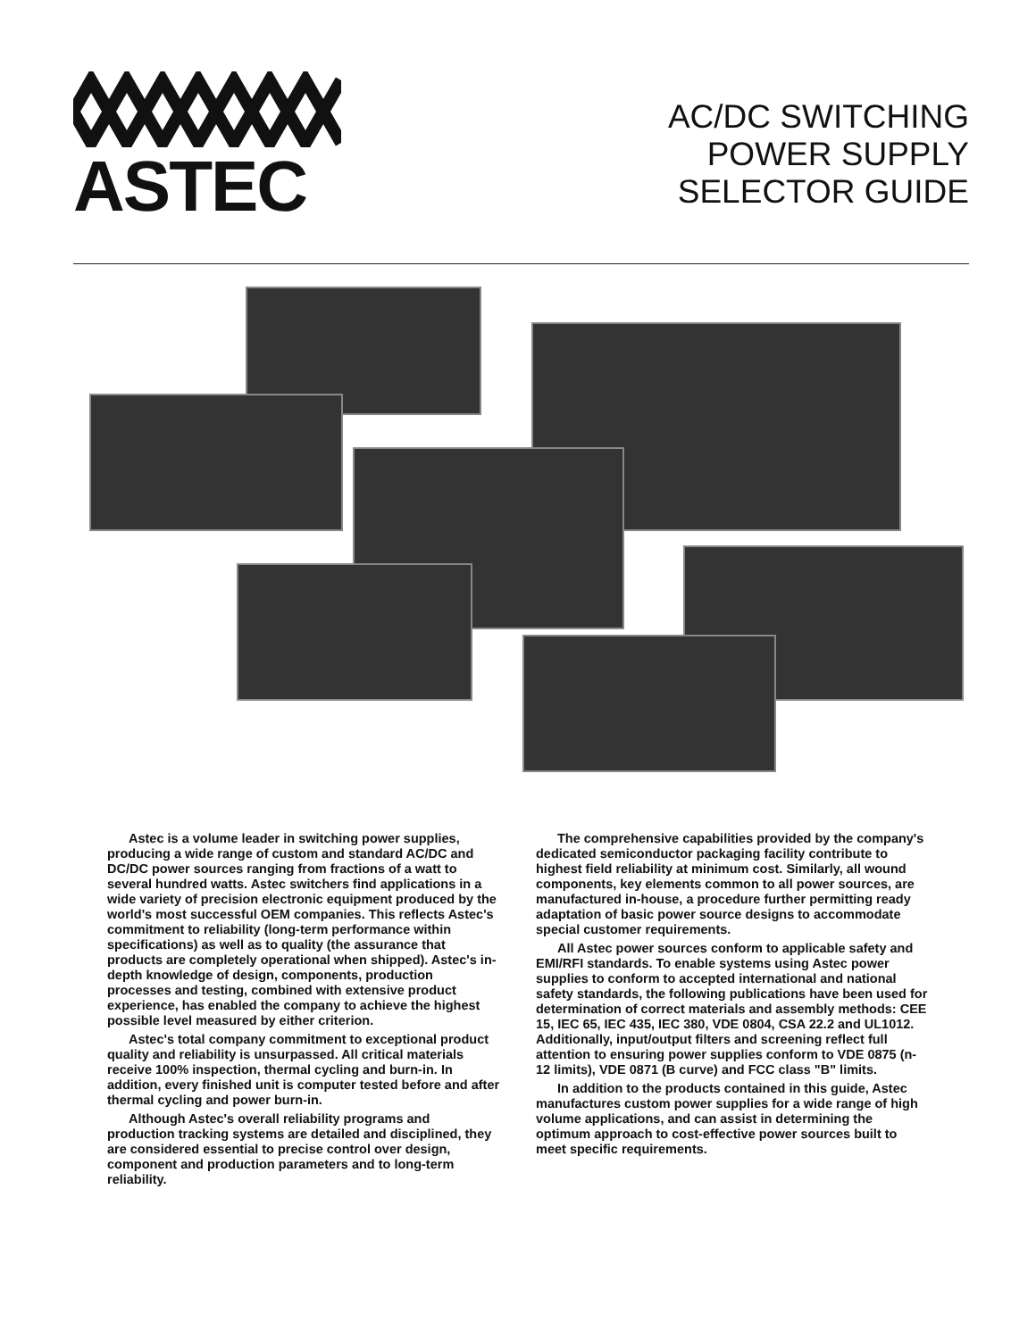ASTEC
AC/DC SWITCHING
POWER SUPPLY
SELECTOR GUIDE
Astec is a volume leader in switching power supplies, producing a wide range of custom and standard AC/DC and DC/DC power sources ranging from fractions of a watt to several hundred watts. Astec switchers find applications in a wide variety of precision electronic equipment produced by the world's most successful OEM companies. This reflects Astec's commitment to reliability (long-term performance within specifications) as well as to quality (the assurance that products are completely operational when shipped). Astec's in-depth knowledge of design, components, production processes and testing, combined with extensive product experience, has enabled the company to achieve the highest possible level measured by either criterion.
Astec's total company commitment to exceptional product quality and reliability is unsurpassed. All critical materials receive 100% inspection, thermal cycling and burn-in. In addition, every finished unit is computer tested before and after thermal cycling and power burn-in.
Although Astec's overall reliability programs and production tracking systems are detailed and disciplined, they are considered essential to precise control over design, component and production parameters and to long-term reliability.
The comprehensive capabilities provided by the company's dedicated semiconductor packaging facility contribute to highest field reliability at minimum cost. Similarly, all wound components, key elements common to all power sources, are manufactured in-house, a procedure further permitting ready adaptation of basic power source designs to accommodate special customer requirements.
All Astec power sources conform to applicable safety and EMI/RFI standards. To enable systems using Astec power supplies to conform to accepted international and national safety standards, the following publications have been used for determination of correct materials and assembly methods: CEE 15, IEC 65, IEC 435, IEC 380, VDE 0804, CSA 22.2 and UL1012. Additionally, input/output filters and screening reflect full attention to ensuring power supplies conform to VDE 0875 (n-12 limits), VDE 0871 (B curve) and FCC class "B" limits.
In addition to the products contained in this guide, Astec manufactures custom power supplies for a wide range of high volume applications, and can assist in determining the optimum approach to cost-effective power sources built to meet specific requirements.